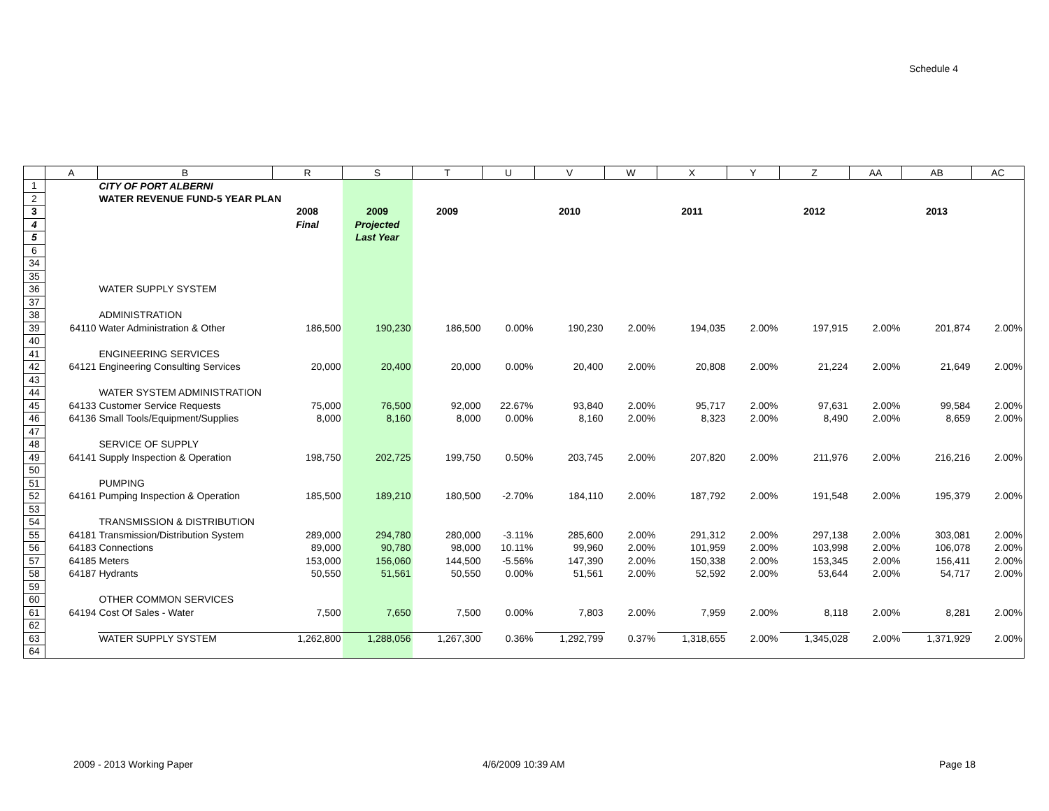Schedule 4
| | A | B | R | S | T | U | V | W | X | Y | Z | AA | AB | AC |
| --- | --- | --- | --- | --- | --- | --- | --- | --- | --- | --- | --- | --- | --- | --- |
| 1 | | CITY OF PORT ALBERNI | | | | | | | | | | | | |
| 2 | | WATER REVENUE FUND-5 YEAR PLAN | | | | | | | | | | | | |
| 3 | | | 2008 | 2009 | 2009 | | 2010 | | 2011 | | 2012 | | 2013 | |
| 4 | | | Final | Projected | | | | | | | | | | |
| 5 | | | | Last Year | | | | | | | | | | |
| 6 | | | | | | | | | | | | | | |
| 34 | | | | | | | | | | | | | | |
| 35 | | | | | | | | | | | | | | |
| 36 | | WATER SUPPLY SYSTEM | | | | | | | | | | | | |
| 37 | | | | | | | | | | | | | | |
| 38 | | ADMINISTRATION | | | | | | | | | | | | |
| 39 | 64110 | Water Administration & Other | 186,500 | 190,230 | 186,500 | 0.00% | 190,230 | 2.00% | 194,035 | 2.00% | 197,915 | 2.00% | 201,874 | 2.00% |
| 40 | | | | | | | | | | | | | | |
| 41 | | ENGINEERING SERVICES | | | | | | | | | | | | |
| 42 | 64121 | Engineering Consulting Services | 20,000 | 20,400 | 20,000 | 0.00% | 20,400 | 2.00% | 20,808 | 2.00% | 21,224 | 2.00% | 21,649 | 2.00% |
| 43 | | | | | | | | | | | | | | |
| 44 | | WATER SYSTEM ADMINISTRATION | | | | | | | | | | | | |
| 45 | 64133 | Customer Service Requests | 75,000 | 76,500 | 92,000 | 22.67% | 93,840 | 2.00% | 95,717 | 2.00% | 97,631 | 2.00% | 99,584 | 2.00% |
| 46 | 64136 | Small Tools/Equipment/Supplies | 8,000 | 8,160 | 8,000 | 0.00% | 8,160 | 2.00% | 8,323 | 2.00% | 8,490 | 2.00% | 8,659 | 2.00% |
| 47 | | | | | | | | | | | | | | |
| 48 | | SERVICE OF SUPPLY | | | | | | | | | | | | |
| 49 | 64141 | Supply Inspection & Operation | 198,750 | 202,725 | 199,750 | 0.50% | 203,745 | 2.00% | 207,820 | 2.00% | 211,976 | 2.00% | 216,216 | 2.00% |
| 50 | | | | | | | | | | | | | | |
| 51 | | PUMPING | | | | | | | | | | | | |
| 52 | 64161 | Pumping Inspection & Operation | 185,500 | 189,210 | 180,500 | -2.70% | 184,110 | 2.00% | 187,792 | 2.00% | 191,548 | 2.00% | 195,379 | 2.00% |
| 53 | | | | | | | | | | | | | | |
| 54 | | TRANSMISSION & DISTRIBUTION | | | | | | | | | | | | |
| 55 | 64181 | Transmission/Distribution System | 289,000 | 294,780 | 280,000 | -3.11% | 285,600 | 2.00% | 291,312 | 2.00% | 297,138 | 2.00% | 303,081 | 2.00% |
| 56 | 64183 | Connections | 89,000 | 90,780 | 98,000 | 10.11% | 99,960 | 2.00% | 101,959 | 2.00% | 103,998 | 2.00% | 106,078 | 2.00% |
| 57 | 64185 | Meters | 153,000 | 156,060 | 144,500 | -5.56% | 147,390 | 2.00% | 150,338 | 2.00% | 153,345 | 2.00% | 156,411 | 2.00% |
| 58 | 64187 | Hydrants | 50,550 | 51,561 | 50,550 | 0.00% | 51,561 | 2.00% | 52,592 | 2.00% | 53,644 | 2.00% | 54,717 | 2.00% |
| 59 | | | | | | | | | | | | | | |
| 60 | | OTHER COMMON SERVICES | | | | | | | | | | | | |
| 61 | 64194 | Cost Of Sales - Water | 7,500 | 7,650 | 7,500 | 0.00% | 7,803 | 2.00% | 7,959 | 2.00% | 8,118 | 2.00% | 8,281 | 2.00% |
| 62 | | | | | | | | | | | | | | |
| 63 | | WATER SUPPLY SYSTEM | 1,262,800 | 1,288,056 | 1,267,300 | 0.36% | 1,292,799 | 0.37% | 1,318,655 | 2.00% | 1,345,028 | 2.00% | 1,371,929 | 2.00% |
| 64 | | | | | | | | | | | | | | |
2009 - 2013 Working Paper 4/6/2009 10:39 AM Page 18